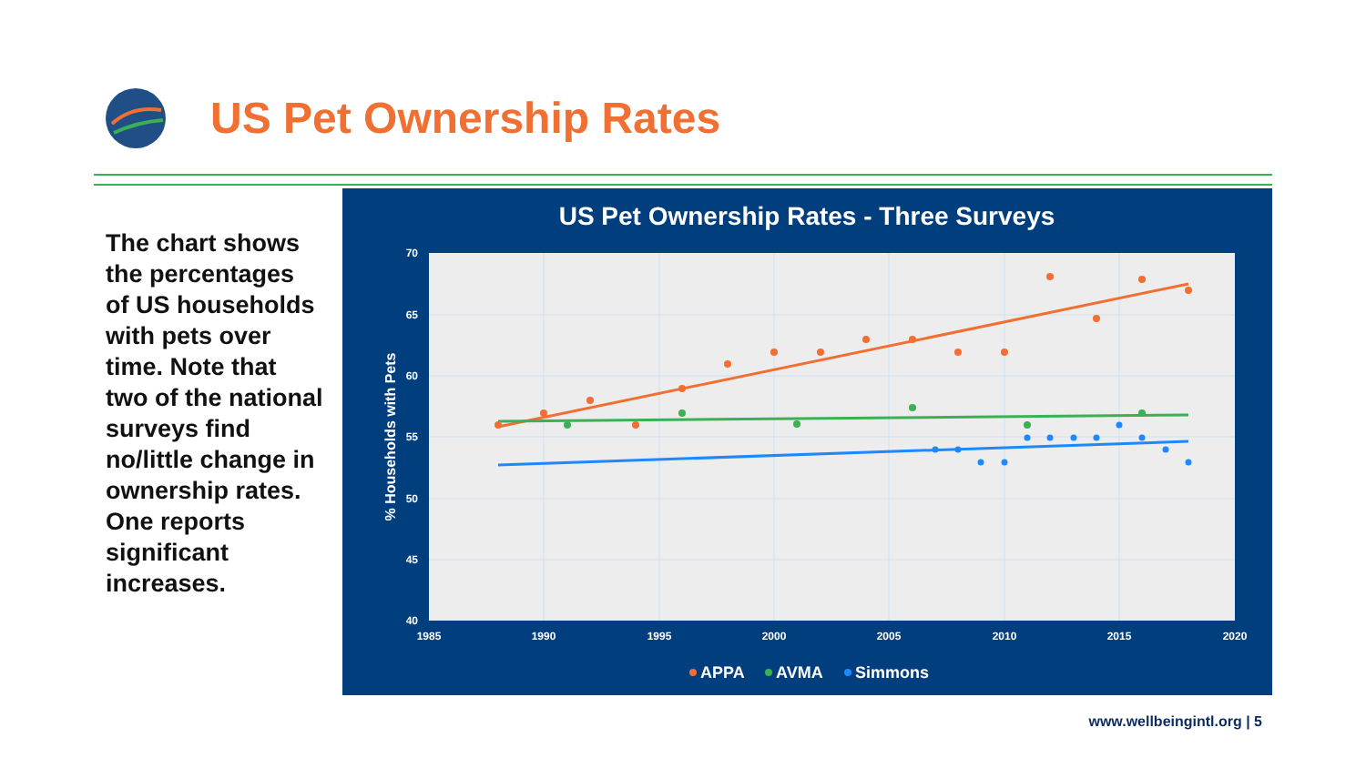US Pet Ownership Rates
The chart shows the percentages of US households with pets over time. Note that two of the national surveys find no/little change in ownership rates. One reports significant increases.
US Pet Ownership Rates - Three Surveys
70
65
60
55
50
45
40
1985
1990
1995
2000
2005
2010
2015
2020
% Households with Pets
APPA
AVMA
Simmons
www.wellbeingintl.org | 5